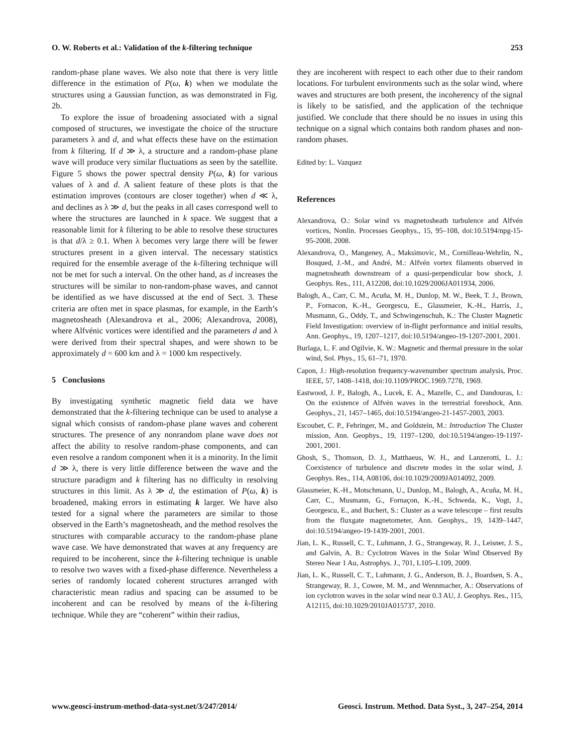O. W. Roberts et al.: Validation of the k-filtering technique 253
random-phase plane waves. We also note that there is very little difference in the estimation of P(ω, k) when we modulate the structures using a Gaussian function, as was demonstrated in Fig. 2b.
To explore the issue of broadening associated with a signal composed of structures, we investigate the choice of the structure parameters λ and d, and what effects these have on the estimation from k filtering. If d ≫ λ, a structure and a random-phase plane wave will produce very similar fluctuations as seen by the satellite. Figure 5 shows the power spectral density P(ω, k) for various values of λ and d. A salient feature of these plots is that the estimation improves (contours are closer together) when d ≪ λ, and declines as λ ≫ d, but the peaks in all cases correspond well to where the structures are launched in k space. We suggest that a reasonable limit for k filtering to be able to resolve these structures is that d/λ ≥ 0.1. When λ becomes very large there will be fewer structures present in a given interval. The necessary statistics required for the ensemble average of the k-filtering technique will not be met for such a interval. On the other hand, as d increases the structures will be similar to non-random-phase waves, and cannot be identified as we have discussed at the end of Sect. 3. These criteria are often met in space plasmas, for example, in the Earth’s magnetosheath (Alexandrova et al., 2006; Alexandrova, 2008), where Alfvénic vortices were identified and the parameters d and λ were derived from their spectral shapes, and were shown to be approximately d = 600 km and λ = 1000 km respectively.
5 Conclusions
By investigating synthetic magnetic field data we have demonstrated that the k-filtering technique can be used to analyse a signal which consists of random-phase plane waves and coherent structures. The presence of any nonrandom plane wave does not affect the ability to resolve random-phase components, and can even resolve a random component when it is a minority. In the limit d ≫ λ, there is very little difference between the wave and the structure paradigm and k filtering has no difficulty in resolving structures in this limit. As λ ≫ d, the estimation of P(ω, k) is broadened, making errors in estimating k larger. We have also tested for a signal where the parameters are similar to those observed in the Earth’s magnetosheath, and the method resolves the structures with comparable accuracy to the random-phase plane wave case. We have demonstrated that waves at any frequency are required to be incoherent, since the k-filtering technique is unable to resolve two waves with a fixed-phase difference. Nevertheless a series of randomly located coherent structures arranged with characteristic mean radius and spacing can be assumed to be incoherent and can be resolved by means of the k-filtering technique. While they are “coherent” within their radius,
they are incoherent with respect to each other due to their random locations. For turbulent environments such as the solar wind, where waves and structures are both present, the incoherency of the signal is likely to be satisfied, and the application of the technique justified. We conclude that there should be no issues in using this technique on a signal which contains both random phases and non-random phases.
Edited by: L. Vazquez
References
Alexandrova, O.: Solar wind vs magnetosheath turbulence and Alfvén vortices, Nonlin. Processes Geophys., 15, 95–108, doi:10.5194/npg-15-95-2008, 2008.
Alexandrova, O., Mangeney, A., Maksimovic, M., Cornilleau-Wehrlin, N., Bosqued, J.-M., and André, M.: Alfvén vortex filaments observed in magnetosheath downstream of a quasi-perpendicular bow shock, J. Geophys. Res., 111, A12208, doi:10.1029/2006JA011934, 2006.
Balogh, A., Carr, C. M., Acuña, M. H., Dunlop, M. W., Beek, T. J., Brown, P., Fornacon, K.-H., Georgescu, E., Glassmeier, K.-H., Harris, J., Musmann, G., Oddy, T., and Schwingenschuh, K.: The Cluster Magnetic Field Investigation: overview of in-flight performance and initial results, Ann. Geophys., 19, 1207–1217, doi:10.5194/angeo-19-1207-2001, 2001.
Burlaga, L. F. and Ogilvie, K. W.: Magnetic and thermal pressure in the solar wind, Sol. Phys., 15, 61–71, 1970.
Capon, J.: High-resolution frequency-wavenumber spectrum analysis, Proc. IEEE, 57, 1408–1418, doi:10.1109/PROC.1969.7278, 1969.
Eastwood, J. P., Balogh, A., Lucek, E. A., Mazelle, C., and Dandouras, I.: On the existence of Alfvén waves in the terrestrial foreshock, Ann. Geophys., 21, 1457–1465, doi:10.5194/angeo-21-1457-2003, 2003.
Escoubet, C. P., Fehringer, M., and Goldstein, M.: Introduction The Cluster mission, Ann. Geophys., 19, 1197–1200, doi:10.5194/angeo-19-1197-2001, 2001.
Ghosh, S., Thomson, D. J., Matthaeus, W. H., and Lanzerotti, L. J.: Coexistence of turbulence and discrete modes in the solar wind, J. Geophys. Res., 114, A08106, doi:10.1029/2009JA014092, 2009.
Glassmeier, K.-H., Motschmann, U., Dunlop, M., Balogh, A., Acuña, M. H., Carr, C., Musmann, G., Fornaçon, K.-H., Schweda, K., Vogt, J., Georgescu, E., and Buchert, S.: Cluster as a wave telescope – first results from the fluxgate magnetometer, Ann. Geophys., 19, 1439–1447, doi:10.5194/angeo-19-1439-2001, 2001.
Jian, L. K., Russell, C. T., Luhmann, J. G., Strangeway, R. J., Leisner, J. S., and Galvin, A. B.: Cyclotron Waves in the Solar Wind Observed By Stereo Near 1 Au, Astrophys. J., 701, L105–L109, 2009.
Jian, L. K., Russell, C. T., Luhmann, J. G., Anderson, B. J., Boardsen, S. A., Strangeway, R. J., Cowee, M. M., and Wennmacher, A.: Observations of ion cyclotron waves in the solar wind near 0.3 AU, J. Geophys. Res., 115, A12115, doi:10.1029/2010JA015737, 2010.
www.geosci-instrum-method-data-syst.net/3/247/2014/ Geosci. Instrum. Method. Data Syst., 3, 247–254, 2014